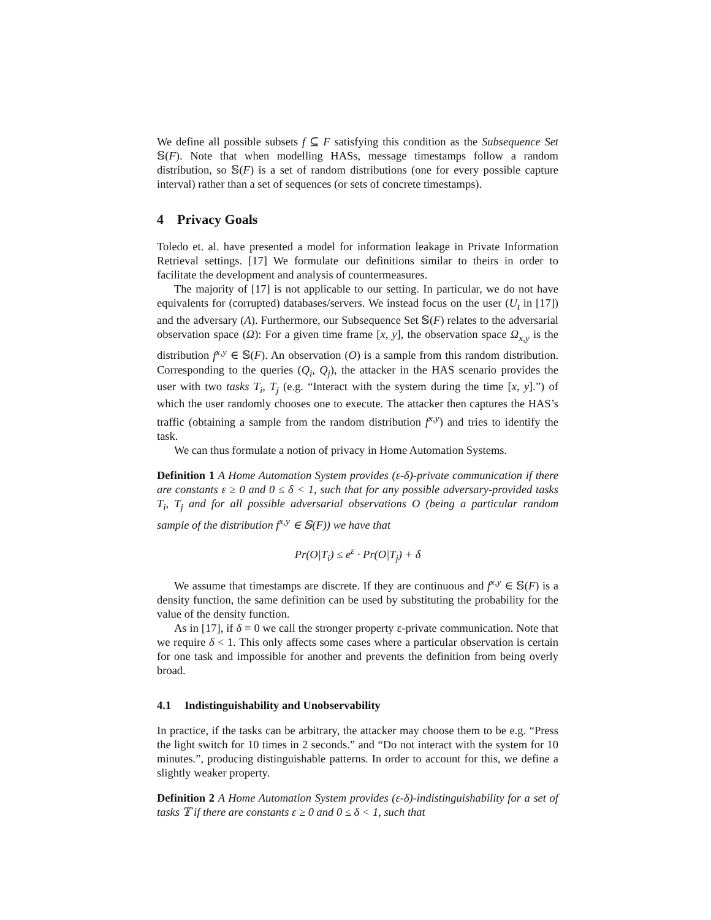We define all possible subsets f ⊆ F satisfying this condition as the Subsequence Set 𝕊(F). Note that when modelling HASs, message timestamps follow a random distribution, so 𝕊(F) is a set of random distributions (one for every possible capture interval) rather than a set of sequences (or sets of concrete timestamps).
4 Privacy Goals
Toledo et. al. have presented a model for information leakage in Private Information Retrieval settings. [17] We formulate our definitions similar to theirs in order to facilitate the development and analysis of countermeasures.
The majority of [17] is not applicable to our setting. In particular, we do not have equivalents for (corrupted) databases/servers. We instead focus on the user (U<sub>t</sub> in [17]) and the adversary (A). Furthermore, our Subsequence Set 𝕊(F) relates to the adversarial observation space (Ω): For a given time frame [x, y], the observation space Ω<sub>x,y</sub> is the distribution f<sup>x,y</sup> ∈ 𝕊(F). An observation (O) is a sample from this random distribution. Corresponding to the queries (Q<sub>i</sub>, Q<sub>j</sub>), the attacker in the HAS scenario provides the user with two tasks T<sub>i</sub>, T<sub>j</sub> (e.g. “Interact with the system during the time [x, y].”) of which the user randomly chooses one to execute. The attacker then captures the HAS’s traffic (obtaining a sample from the random distribution f<sup>x,y</sup>) and tries to identify the task.
We can thus formulate a notion of privacy in Home Automation Systems.
Definition 1 A Home Automation System provides (ε-δ)-private communication if there are constants ε ≥ 0 and 0 ≤ δ < 1, such that for any possible adversary-provided tasks T<sub>i</sub>, T<sub>j</sub> and for all possible adversarial observations O (being a particular random sample of the distribution f<sup>x,y</sup> ∈ 𝕊(F)) we have that
Pr(O|T<sub>i</sub>) ≤ e<sup>ε</sup> · Pr(O|T<sub>j</sub>) + δ
We assume that timestamps are discrete. If they are continuous and f<sup>x,y</sup> ∈ 𝕊(F) is a density function, the same definition can be used by substituting the probability for the value of the density function.
As in [17], if δ = 0 we call the stronger property ε-private communication. Note that we require δ < 1. This only affects some cases where a particular observation is certain for one task and impossible for another and prevents the definition from being overly broad.
4.1 Indistinguishability and Unobservability
In practice, if the tasks can be arbitrary, the attacker may choose them to be e.g. “Press the light switch for 10 times in 2 seconds.” and “Do not interact with the system for 10 minutes.”, producing distinguishable patterns. In order to account for this, we define a slightly weaker property.
Definition 2 A Home Automation System provides (ε-δ)-indistinguishability for a set of tasks 𝕋 if there are constants ε ≥ 0 and 0 ≤ δ < 1, such that